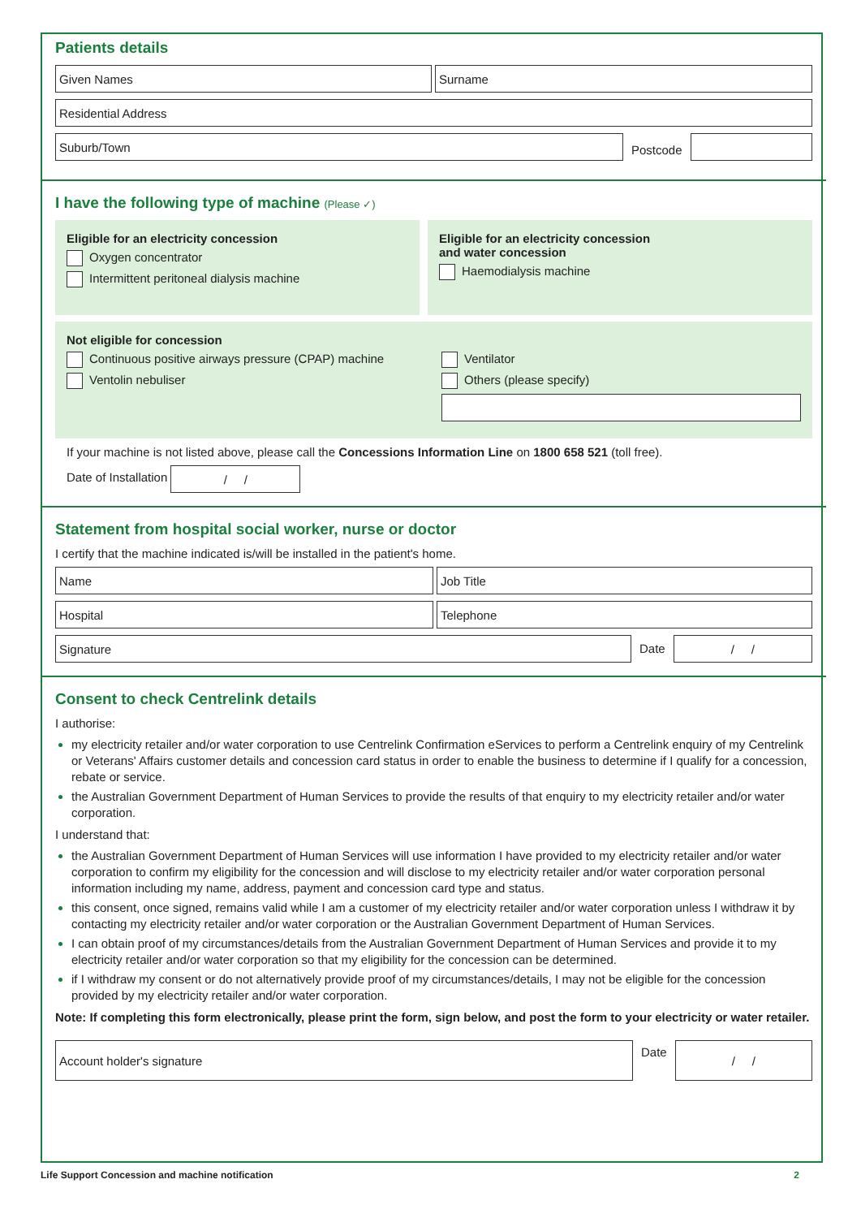Patients details
Given Names Surname
Residential Address
Suburb/Town
Postcode
I have the following type of machine (Please ✓)
Eligible for an electricity concession
Oxygen concentrator
Intermittent peritoneal dialysis machine
Eligible for an electricity concession
and water concession
Haemodialysis machine
Not eligible for concession
Continuous positive airways pressure (CPAP) machine
Ventolin nebuliser
Ventilator
Others (please specify)
If your machine is not listed above, please call the Concessions Information Line on 1800 658 521 (toll free).
Date of Installation
/ /
Statement from hospital social worker, nurse or doctor
I certify that the machine indicated is/will be installed in the patient's home.
Name Job Title
Hospital Telephone
Signature
Date
/ /
Consent to check Centrelink details
I authorise:
my electricity retailer and/or water corporation to use Centrelink Confirmation eServices to perform a Centrelink enquiry of my Centrelink or Veterans' Affairs customer details and concession card status in order to enable the business to determine if I qualify for a concession, rebate or service.
the Australian Government Department of Human Services to provide the results of that enquiry to my electricity retailer and/or water corporation.
I understand that:
the Australian Government Department of Human Services will use information I have provided to my electricity retailer and/or water corporation to confirm my eligibility for the concession and will disclose to my electricity retailer and/or water corporation personal information including my name, address, payment and concession card type and status.
this consent, once signed, remains valid while I am a customer of my electricity retailer and/or water corporation unless I withdraw it by contacting my electricity retailer and/or water corporation or the Australian Government Department of Human Services.
I can obtain proof of my circumstances/details from the Australian Government Department of Human Services and provide it to my electricity retailer and/or water corporation so that my eligibility for the concession can be determined.
if I withdraw my consent or do not alternatively provide proof of my circumstances/details, I may not be eligible for the concession provided by my electricity retailer and/or water corporation.
Note: If completing this form electronically, please print the form, sign below, and post the form to your electricity or water retailer.
Account holder's signature
Date
/ /
Life Support Concession and machine notification 2